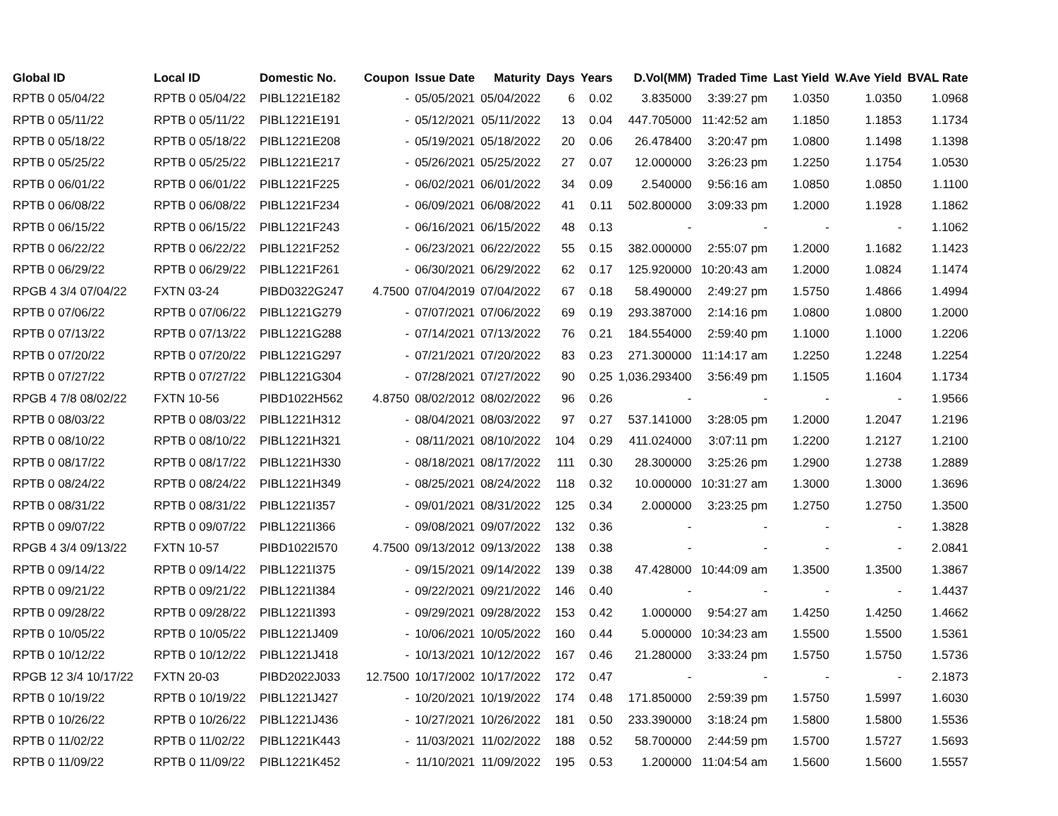| Global ID | Local ID | Domestic No. | Coupon | Issue Date | Maturity | Days | Years | D.Vol(MM) | Traded Time | Last Yield | W.Ave Yield | BVAL Rate |
| --- | --- | --- | --- | --- | --- | --- | --- | --- | --- | --- | --- | --- |
| RPTB 0 05/04/22 | RPTB 0 05/04/22 | PIBL1221E182 | - | 05/05/2021 | 05/04/2022 | 6 | 0.02 | 3.835000 | 3:39:27 pm | 1.0350 | 1.0350 | 1.0968 |
| RPTB 0 05/11/22 | RPTB 0 05/11/22 | PIBL1221E191 | - | 05/12/2021 | 05/11/2022 | 13 | 0.04 | 447.705000 | 11:42:52 am | 1.1850 | 1.1853 | 1.1734 |
| RPTB 0 05/18/22 | RPTB 0 05/18/22 | PIBL1221E208 | - | 05/19/2021 | 05/18/2022 | 20 | 0.06 | 26.478400 | 3:20:47 pm | 1.0800 | 1.1498 | 1.1398 |
| RPTB 0 05/25/22 | RPTB 0 05/25/22 | PIBL1221E217 | - | 05/26/2021 | 05/25/2022 | 27 | 0.07 | 12.000000 | 3:26:23 pm | 1.2250 | 1.1754 | 1.0530 |
| RPTB 0 06/01/22 | RPTB 0 06/01/22 | PIBL1221F225 | - | 06/02/2021 | 06/01/2022 | 34 | 0.09 | 2.540000 | 9:56:16 am | 1.0850 | 1.0850 | 1.1100 |
| RPTB 0 06/08/22 | RPTB 0 06/08/22 | PIBL1221F234 | - | 06/09/2021 | 06/08/2022 | 41 | 0.11 | 502.800000 | 3:09:33 pm | 1.2000 | 1.1928 | 1.1862 |
| RPTB 0 06/15/22 | RPTB 0 06/15/22 | PIBL1221F243 | - | 06/16/2021 | 06/15/2022 | 48 | 0.13 | - | - | - | - | 1.1062 |
| RPTB 0 06/22/22 | RPTB 0 06/22/22 | PIBL1221F252 | - | 06/23/2021 | 06/22/2022 | 55 | 0.15 | 382.000000 | 2:55:07 pm | 1.2000 | 1.1682 | 1.1423 |
| RPTB 0 06/29/22 | RPTB 0 06/29/22 | PIBL1221F261 | - | 06/30/2021 | 06/29/2022 | 62 | 0.17 | 125.920000 | 10:20:43 am | 1.2000 | 1.0824 | 1.1474 |
| RPGB 4 3/4 07/04/22 | FXTN 03-24 | PIBD0322G247 | 4.7500 | 07/04/2019 | 07/04/2022 | 67 | 0.18 | 58.490000 | 2:49:27 pm | 1.5750 | 1.4866 | 1.4994 |
| RPTB 0 07/06/22 | RPTB 0 07/06/22 | PIBL1221G279 | - | 07/07/2021 | 07/06/2022 | 69 | 0.19 | 293.387000 | 2:14:16 pm | 1.0800 | 1.0800 | 1.2000 |
| RPTB 0 07/13/22 | RPTB 0 07/13/22 | PIBL1221G288 | - | 07/14/2021 | 07/13/2022 | 76 | 0.21 | 184.554000 | 2:59:40 pm | 1.1000 | 1.1000 | 1.2206 |
| RPTB 0 07/20/22 | RPTB 0 07/20/22 | PIBL1221G297 | - | 07/21/2021 | 07/20/2022 | 83 | 0.23 | 271.300000 | 11:14:17 am | 1.2250 | 1.2248 | 1.2254 |
| RPTB 0 07/27/22 | RPTB 0 07/27/22 | PIBL1221G304 | - | 07/28/2021 | 07/27/2022 | 90 | 0.25 | 1,036.293400 | 3:56:49 pm | 1.1505 | 1.1604 | 1.1734 |
| RPGB 4 7/8 08/02/22 | FXTN 10-56 | PIBD1022H562 | 4.8750 | 08/02/2012 | 08/02/2022 | 96 | 0.26 | - | - | - | - | 1.9566 |
| RPTB 0 08/03/22 | RPTB 0 08/03/22 | PIBL1221H312 | - | 08/04/2021 | 08/03/2022 | 97 | 0.27 | 537.141000 | 3:28:05 pm | 1.2000 | 1.2047 | 1.2196 |
| RPTB 0 08/10/22 | RPTB 0 08/10/22 | PIBL1221H321 | - | 08/11/2021 | 08/10/2022 | 104 | 0.29 | 411.024000 | 3:07:11 pm | 1.2200 | 1.2127 | 1.2100 |
| RPTB 0 08/17/22 | RPTB 0 08/17/22 | PIBL1221H330 | - | 08/18/2021 | 08/17/2022 | 111 | 0.30 | 28.300000 | 3:25:26 pm | 1.2900 | 1.2738 | 1.2889 |
| RPTB 0 08/24/22 | RPTB 0 08/24/22 | PIBL1221H349 | - | 08/25/2021 | 08/24/2022 | 118 | 0.32 | 10.000000 | 10:31:27 am | 1.3000 | 1.3000 | 1.3696 |
| RPTB 0 08/31/22 | RPTB 0 08/31/22 | PIBL1221I357 | - | 09/01/2021 | 08/31/2022 | 125 | 0.34 | 2.000000 | 3:23:25 pm | 1.2750 | 1.2750 | 1.3500 |
| RPTB 0 09/07/22 | RPTB 0 09/07/22 | PIBL1221I366 | - | 09/08/2021 | 09/07/2022 | 132 | 0.36 | - | - | - | - | 1.3828 |
| RPGB 4 3/4 09/13/22 | FXTN 10-57 | PIBD1022I570 | 4.7500 | 09/13/2012 | 09/13/2022 | 138 | 0.38 | - | - | - | - | 2.0841 |
| RPTB 0 09/14/22 | RPTB 0 09/14/22 | PIBL1221I375 | - | 09/15/2021 | 09/14/2022 | 139 | 0.38 | 47.428000 | 10:44:09 am | 1.3500 | 1.3500 | 1.3867 |
| RPTB 0 09/21/22 | RPTB 0 09/21/22 | PIBL1221I384 | - | 09/22/2021 | 09/21/2022 | 146 | 0.40 | - | - | - | - | 1.4437 |
| RPTB 0 09/28/22 | RPTB 0 09/28/22 | PIBL1221I393 | - | 09/29/2021 | 09/28/2022 | 153 | 0.42 | 1.000000 | 9:54:27 am | 1.4250 | 1.4250 | 1.4662 |
| RPTB 0 10/05/22 | RPTB 0 10/05/22 | PIBL1221J409 | - | 10/06/2021 | 10/05/2022 | 160 | 0.44 | 5.000000 | 10:34:23 am | 1.5500 | 1.5500 | 1.5361 |
| RPTB 0 10/12/22 | RPTB 0 10/12/22 | PIBL1221J418 | - | 10/13/2021 | 10/12/2022 | 167 | 0.46 | 21.280000 | 3:33:24 pm | 1.5750 | 1.5750 | 1.5736 |
| RPGB 12 3/4 10/17/22 | FXTN 20-03 | PIBD2022J033 | 12.7500 | 10/17/2002 | 10/17/2022 | 172 | 0.47 | - | - | - | - | 2.1873 |
| RPTB 0 10/19/22 | RPTB 0 10/19/22 | PIBL1221J427 | - | 10/20/2021 | 10/19/2022 | 174 | 0.48 | 171.850000 | 2:59:39 pm | 1.5750 | 1.5997 | 1.6030 |
| RPTB 0 10/26/22 | RPTB 0 10/26/22 | PIBL1221J436 | - | 10/27/2021 | 10/26/2022 | 181 | 0.50 | 233.390000 | 3:18:24 pm | 1.5800 | 1.5800 | 1.5536 |
| RPTB 0 11/02/22 | RPTB 0 11/02/22 | PIBL1221K443 | - | 11/03/2021 | 11/02/2022 | 188 | 0.52 | 58.700000 | 2:44:59 pm | 1.5700 | 1.5727 | 1.5693 |
| RPTB 0 11/09/22 | RPTB 0 11/09/22 | PIBL1221K452 | - | 11/10/2021 | 11/09/2022 | 195 | 0.53 | 1.200000 | 11:04:54 am | 1.5600 | 1.5600 | 1.5557 |